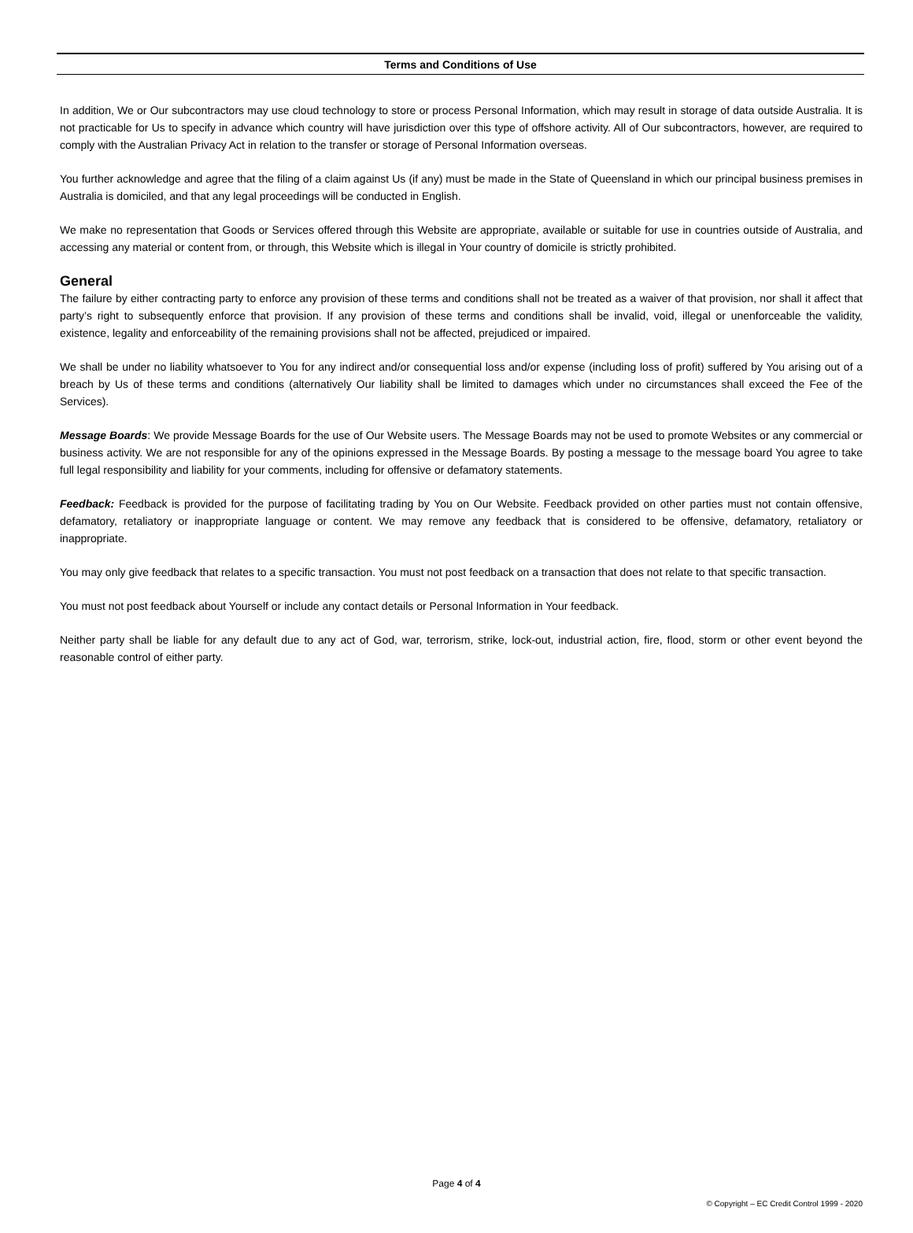Terms and Conditions of Use
In addition, We or Our subcontractors may use cloud technology to store or process Personal Information, which may result in storage of data outside Australia. It is not practicable for Us to specify in advance which country will have jurisdiction over this type of offshore activity. All of Our subcontractors, however, are required to comply with the Australian Privacy Act in relation to the transfer or storage of Personal Information overseas.
You further acknowledge and agree that the filing of a claim against Us (if any) must be made in the State of Queensland in which our principal business premises in Australia is domiciled, and that any legal proceedings will be conducted in English.
We make no representation that Goods or Services offered through this Website are appropriate, available or suitable for use in countries outside of Australia, and accessing any material or content from, or through, this Website which is illegal in Your country of domicile is strictly prohibited.
General
The failure by either contracting party to enforce any provision of these terms and conditions shall not be treated as a waiver of that provision, nor shall it affect that party’s right to subsequently enforce that provision. If any provision of these terms and conditions shall be invalid, void, illegal or unenforceable the validity, existence, legality and enforceability of the remaining provisions shall not be affected, prejudiced or impaired.
We shall be under no liability whatsoever to You for any indirect and/or consequential loss and/or expense (including loss of profit) suffered by You arising out of a breach by Us of these terms and conditions (alternatively Our liability shall be limited to damages which under no circumstances shall exceed the Fee of the Services).
Message Boards: We provide Message Boards for the use of Our Website users. The Message Boards may not be used to promote Websites or any commercial or business activity. We are not responsible for any of the opinions expressed in the Message Boards. By posting a message to the message board You agree to take full legal responsibility and liability for your comments, including for offensive or defamatory statements.
Feedback: Feedback is provided for the purpose of facilitating trading by You on Our Website. Feedback provided on other parties must not contain offensive, defamatory, retaliatory or inappropriate language or content. We may remove any feedback that is considered to be offensive, defamatory, retaliatory or inappropriate.
You may only give feedback that relates to a specific transaction. You must not post feedback on a transaction that does not relate to that specific transaction.
You must not post feedback about Yourself or include any contact details or Personal Information in Your feedback.
Neither party shall be liable for any default due to any act of God, war, terrorism, strike, lock-out, industrial action, fire, flood, storm or other event beyond the reasonable control of either party.
Page 4 of 4
© Copyright – EC Credit Control 1999 - 2020